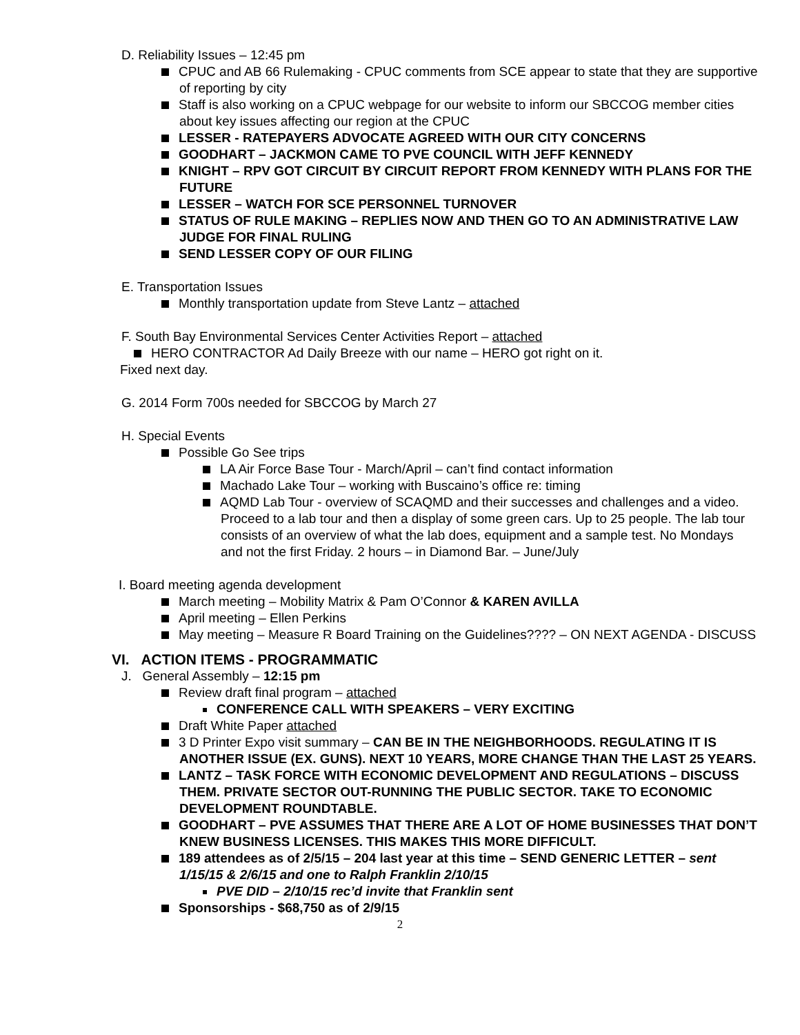D. Reliability Issues – 12:45 pm
CPUC and AB 66 Rulemaking - CPUC comments from SCE appear to state that they are supportive of reporting by city
Staff is also working on a CPUC webpage for our website to inform our SBCCOG member cities about key issues affecting our region at the CPUC
LESSER - RATEPAYERS ADVOCATE AGREED WITH OUR CITY CONCERNS
GOODHART – JACKMON CAME TO PVE COUNCIL WITH JEFF KENNEDY
KNIGHT – RPV GOT CIRCUIT BY CIRCUIT REPORT FROM KENNEDY WITH PLANS FOR THE FUTURE
LESSER – WATCH FOR SCE PERSONNEL TURNOVER
STATUS OF RULE MAKING – REPLIES NOW AND THEN GO TO AN ADMINISTRATIVE LAW JUDGE FOR FINAL RULING
SEND LESSER COPY OF OUR FILING
E. Transportation Issues
Monthly transportation update from Steve Lantz – attached
F. South Bay Environmental Services Center Activities Report – attached
HERO CONTRACTOR Ad Daily Breeze with our name – HERO got right on it.
Fixed next day.
G. 2014 Form 700s needed for SBCCOG by March 27
H. Special Events
Possible Go See trips
LA Air Force Base Tour - March/April – can’t find contact information
Machado Lake Tour – working with Buscaino’s office re: timing
AQMD Lab Tour - overview of SCAQMD and their successes and challenges and a video. Proceed to a lab tour and then a display of some green cars. Up to 25 people. The lab tour consists of an overview of what the lab does, equipment and a sample test. No Mondays and not the first Friday. 2 hours – in Diamond Bar. – June/July
I. Board meeting agenda development
March meeting – Mobility Matrix & Pam O’Connor & KAREN AVILLA
April meeting – Ellen Perkins
May meeting – Measure R Board Training on the Guidelines???? – ON NEXT AGENDA - DISCUSS
VI. ACTION ITEMS - PROGRAMMATIC
J. General Assembly – 12:15 pm
Review draft final program – attached
CONFERENCE CALL WITH SPEAKERS – VERY EXCITING
Draft White Paper attached
3 D Printer Expo visit summary – CAN BE IN THE NEIGHBORHOODS. REGULATING IT IS ANOTHER ISSUE (EX. GUNS). NEXT 10 YEARS, MORE CHANGE THAN THE LAST 25 YEARS.
LANTZ – TASK FORCE WITH ECONOMIC DEVELOPMENT AND REGULATIONS – DISCUSS THEM. PRIVATE SECTOR OUT-RUNNING THE PUBLIC SECTOR. TAKE TO ECONOMIC DEVELOPMENT ROUNDTABLE.
GOODHART – PVE ASSUMES THAT THERE ARE A LOT OF HOME BUSINESSES THAT DON’T KNEW BUSINESS LICENSES. THIS MAKES THIS MORE DIFFICULT.
189 attendees as of 2/5/15 – 204 last year at this time – SEND GENERIC LETTER – sent 1/15/15 & 2/6/15 and one to Ralph Franklin 2/10/15
PVE DID – 2/10/15 rec’d invite that Franklin sent
Sponsorships - $68,750 as of 2/9/15
2